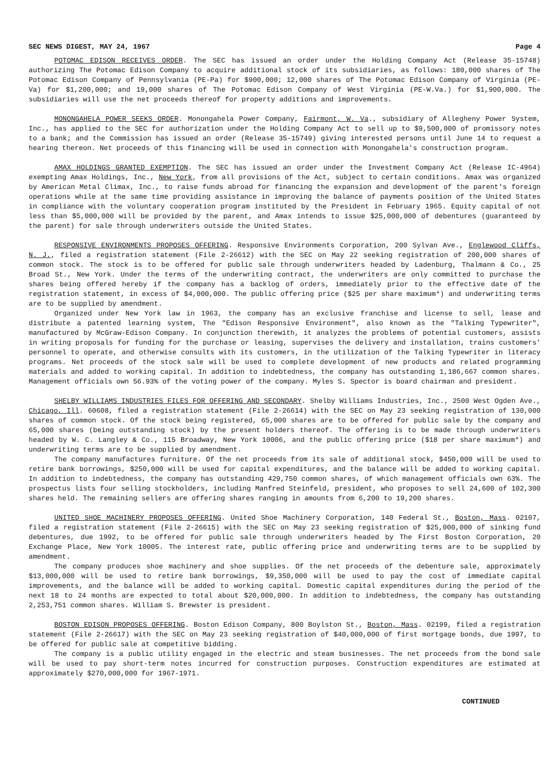SEC NEWS DIGEST, MAY 24, 1967 Page 4
POTOMAC EDISON RECEIVES ORDER. The SEC has issued an order under the Holding Company Act (Release 35-15748) authorizing The Potomac Edison Company to acquire additional stock of its subsidiaries, as follows: 180,000 shares of The Potomac Edison Company of Pennsylvania (PE-Pa) for $900,000; 12,000 shares of The Potomac Edison Company of Virginia (PE-Va) for $1,200,000; and 19,000 shares of The Potomac Edison Company of West Virginia (PE-W.Va.) for $1,900,000. The subsidiaries will use the net proceeds thereof for property additions and improvements.
MONONGAHELA POWER SEEKS ORDER. Monongahela Power Company, Fairmont, W. Va., subsidiary of Allegheny Power System, Inc., has applied to the SEC for authorization under the Holding Company Act to sell up to $9,500,000 of promissory notes to a bank; and the Commission has issued an order (Release 35-15749) giving interested persons until June 14 to request a hearing thereon. Net proceeds of this financing will be used in connection with Monongahela's construction program.
AMAX HOLDINGS GRANTED EXEMPTION. The SEC has issued an order under the Investment Company Act (Release IC-4964) exempting Amax Holdings, Inc., New York, from all provisions of the Act, subject to certain conditions. Amax was organized by American Metal Climax, Inc., to raise funds abroad for financing the expansion and development of the parent's foreign operations while at the same time providing assistance in improving the balance of payments position of the United States in compliance with the voluntary cooperation program instituted by the President in February 1965. Equity capital of not less than $5,000,000 will be provided by the parent, and Amax intends to issue $25,000,000 of debentures (guaranteed by the parent) for sale through underwriters outside the United States.
RESPONSIVE ENVIRONMENTS PROPOSES OFFERING. Responsive Environments Corporation, 200 Sylvan Ave., Englewood Cliffs, N. J., filed a registration statement (File 2-26612) with the SEC on May 22 seeking registration of 200,000 shares of common stock. The stock is to be offered for public sale through underwriters headed by Ladenburg, Thalmann & Co., 25 Broad St., New York. Under the terms of the underwriting contract, the underwriters are only committed to purchase the shares being offered hereby if the company has a backlog of orders, immediately prior to the effective date of the registration statement, in excess of $4,000,000. The public offering price ($25 per share maximum*) and underwriting terms are to be supplied by amendment.
Organized under New York law in 1963, the company has an exclusive franchise and license to sell, lease and distribute a patented learning system, The "Edison Responsive Environment", also known as the "Talking Typewriter", manufactured by McGraw-Edison Company. In conjunction therewith, it analyzes the problems of potential customers, assists in writing proposals for funding for the purchase or leasing, supervises the delivery and installation, trains customers' personnel to operate, and otherwise consults with its customers, in the utilization of the Talking Typewriter in literacy programs. Net proceeds of the stock sale will be used to complete development of new products and related programming materials and added to working capital. In addition to indebtedness, the company has outstanding 1,186,667 common shares. Management officials own 56.93% of the voting power of the company. Myles S. Spector is board chairman and president.
SHELBY WILLIAMS INDUSTRIES FILES FOR OFFERING AND SECONDARY. Shelby Williams Industries, Inc., 2500 West Ogden Ave., Chicago, Ill. 60608, filed a registration statement (File 2-26614) with the SEC on May 23 seeking registration of 130,000 shares of common stock. Of the stock being registered, 65,000 shares are to be offered for public sale by the company and 65,000 shares (being outstanding stock) by the present holders thereof. The offering is to be made through underwriters headed by W. C. Langley & Co., 115 Broadway, New York 10006, and the public offering price ($18 per share maximum*) and underwriting terms are to be supplied by amendment.
The company manufactures furniture. Of the net proceeds from its sale of additional stock, $450,000 will be used to retire bank borrowings, $250,000 will be used for capital expenditures, and the balance will be added to working capital. In addition to indebtedness, the company has outstanding 429,750 common shares, of which management officials own 63%. The prospectus lists four selling stockholders, including Manfred Steinfeld, president, who proposes to sell 24,600 of 102,300 shares held. The remaining sellers are offering shares ranging in amounts from 6,200 to 19,200 shares.
UNITED SHOE MACHINERY PROPOSES OFFERING. United Shoe Machinery Corporation, 140 Federal St., Boston, Mass. 02107, filed a registration statement (File 2-26615) with the SEC on May 23 seeking registration of $25,000,000 of sinking fund debentures, due 1992, to be offered for public sale through underwriters headed by The First Boston Corporation, 20 Exchange Place, New York 10005. The interest rate, public offering price and underwriting terms are to be supplied by amendment.
The company produces shoe machinery and shoe supplies. Of the net proceeds of the debenture sale, approximately $13,000,000 will be used to retire bank borrowings, $9,350,000 will be used to pay the cost of immediate capital improvements, and the balance will be added to working capital. Domestic capital expenditures during the period of the next 18 to 24 months are expected to total about $20,000,000. In addition to indebtedness, the company has outstanding 2,253,751 common shares. William S. Brewster is president.
BOSTON EDISON PROPOSES OFFERING. Boston Edison Company, 800 Boylston St., Boston, Mass. 02199, filed a registration statement (File 2-26617) with the SEC on May 23 seeking registration of $40,000,000 of first mortgage bonds, due 1997, to be offered for public sale at competitive bidding.
The company is a public utility engaged in the electric and steam businesses. The net proceeds from the bond sale will be used to pay short-term notes incurred for construction purposes. Construction expenditures are estimated at approximately $270,000,000 for 1967-1971.
CONTINUED